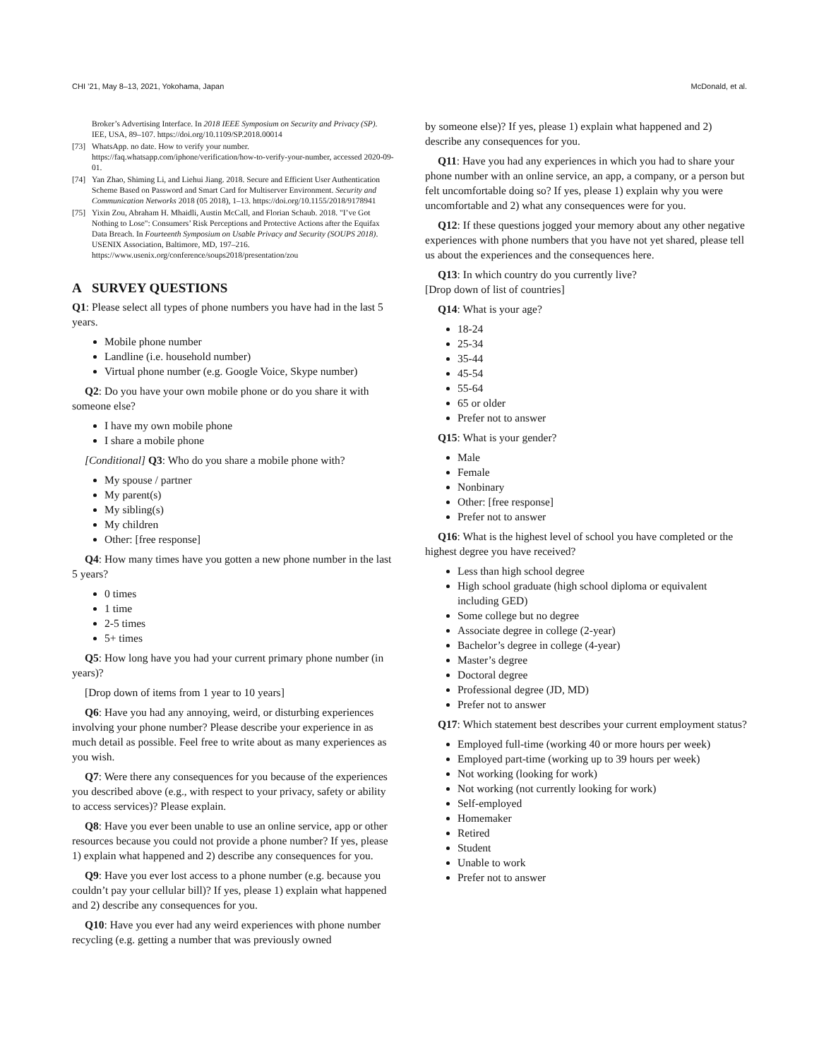CHI ’21, May 8–13, 2021, Yokohama, Japan McDonald, et al.
Broker’s Advertising Interface. In 2018 IEEE Symposium on Security and Privacy (SP). IEE, USA, 89–107. https://doi.org/10.1109/SP.2018.00014
[73] WhatsApp. no date. How to verify your number. https://faq.whatsapp.com/iphone/verification/how-to-verify-your-number, accessed 2020-09-01.
[74] Yan Zhao, Shiming Li, and Liehui Jiang. 2018. Secure and Efficient User Authentication Scheme Based on Password and Smart Card for Multiserver Environment. Security and Communication Networks 2018 (05 2018), 1–13. https://doi.org/10.1155/2018/9178941
[75] Yixin Zou, Abraham H. Mhaidli, Austin McCall, and Florian Schaub. 2018. "I’ve Got Nothing to Lose": Consumers’ Risk Perceptions and Protective Actions after the Equifax Data Breach. In Fourteenth Symposium on Usable Privacy and Security (SOUPS 2018). USENIX Association, Baltimore, MD, 197–216. https://www.usenix.org/conference/soups2018/presentation/zou
A SURVEY QUESTIONS
Q1: Please select all types of phone numbers you have had in the last 5 years.
Mobile phone number
Landline (i.e. household number)
Virtual phone number (e.g. Google Voice, Skype number)
Q2: Do you have your own mobile phone or do you share it with someone else?
I have my own mobile phone
I share a mobile phone
[Conditional] Q3: Who do you share a mobile phone with?
My spouse / partner
My parent(s)
My sibling(s)
My children
Other: [free response]
Q4: How many times have you gotten a new phone number in the last 5 years?
0 times
1 time
2-5 times
5+ times
Q5: How long have you had your current primary phone number (in years)?
[Drop down of items from 1 year to 10 years]
Q6: Have you had any annoying, weird, or disturbing experiences involving your phone number? Please describe your experience in as much detail as possible. Feel free to write about as many experiences as you wish.
Q7: Were there any consequences for you because of the experiences you described above (e.g., with respect to your privacy, safety or ability to access services)? Please explain.
Q8: Have you ever been unable to use an online service, app or other resources because you could not provide a phone number? If yes, please 1) explain what happened and 2) describe any consequences for you.
Q9: Have you ever lost access to a phone number (e.g. because you couldn’t pay your cellular bill)? If yes, please 1) explain what happened and 2) describe any consequences for you.
Q10: Have you ever had any weird experiences with phone number recycling (e.g. getting a number that was previously owned
by someone else)? If yes, please 1) explain what happened and 2) describe any consequences for you.
Q11: Have you had any experiences in which you had to share your phone number with an online service, an app, a company, or a person but felt uncomfortable doing so? If yes, please 1) explain why you were uncomfortable and 2) what any consequences were for you.
Q12: If these questions jogged your memory about any other negative experiences with phone numbers that you have not yet shared, please tell us about the experiences and the consequences here.
Q13: In which country do you currently live?
[Drop down of list of countries]
Q14: What is your age?
18-24
25-34
35-44
45-54
55-64
65 or older
Prefer not to answer
Q15: What is your gender?
Male
Female
Nonbinary
Other: [free response]
Prefer not to answer
Q16: What is the highest level of school you have completed or the highest degree you have received?
Less than high school degree
High school graduate (high school diploma or equivalent including GED)
Some college but no degree
Associate degree in college (2-year)
Bachelor’s degree in college (4-year)
Master’s degree
Doctoral degree
Professional degree (JD, MD)
Prefer not to answer
Q17: Which statement best describes your current employment status?
Employed full-time (working 40 or more hours per week)
Employed part-time (working up to 39 hours per week)
Not working (looking for work)
Not working (not currently looking for work)
Self-employed
Homemaker
Retired
Student
Unable to work
Prefer not to answer